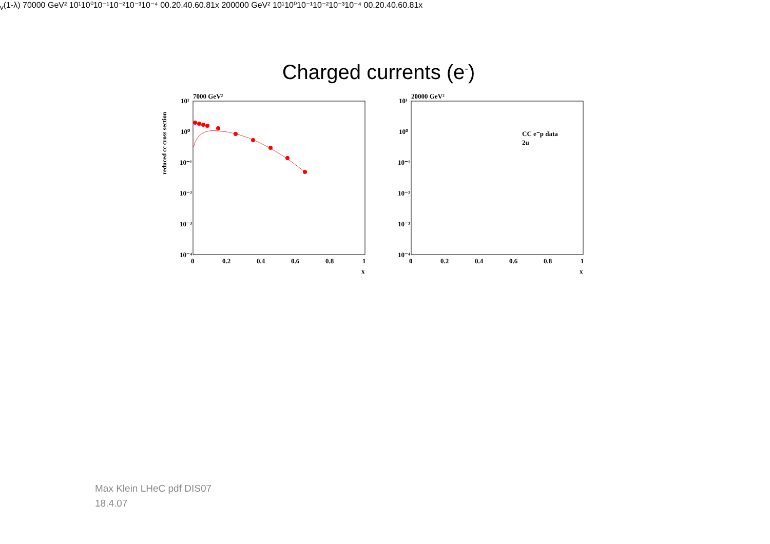Charged currents (e<sup>-</sup>)
reduced cc cross section
7000 GeV²
10¹
10⁰
10⁻¹
10⁻²
10⁻³
10⁻⁴
0
0.2
0.4
0.6
0.8
1
x
20000 GeV²
10¹
10⁰
10⁻¹
10⁻²
10⁻³
10⁻⁴
0
0.2
0.4
0.6
0.8
1
x
CC e⁻p data
2uv(1-λ)
70000 GeV²
10¹
10⁰
10⁻¹
10⁻²
10⁻³
10⁻⁴
0
0.2
0.4
0.6
0.8
1
x
200000 GeV²
10¹
10⁰
10⁻¹
10⁻²
10⁻³
10⁻⁴
0
0.2
0.4
0.6
0.8
1
x
Max Klein LHeC pdf DIS07
18.4.07